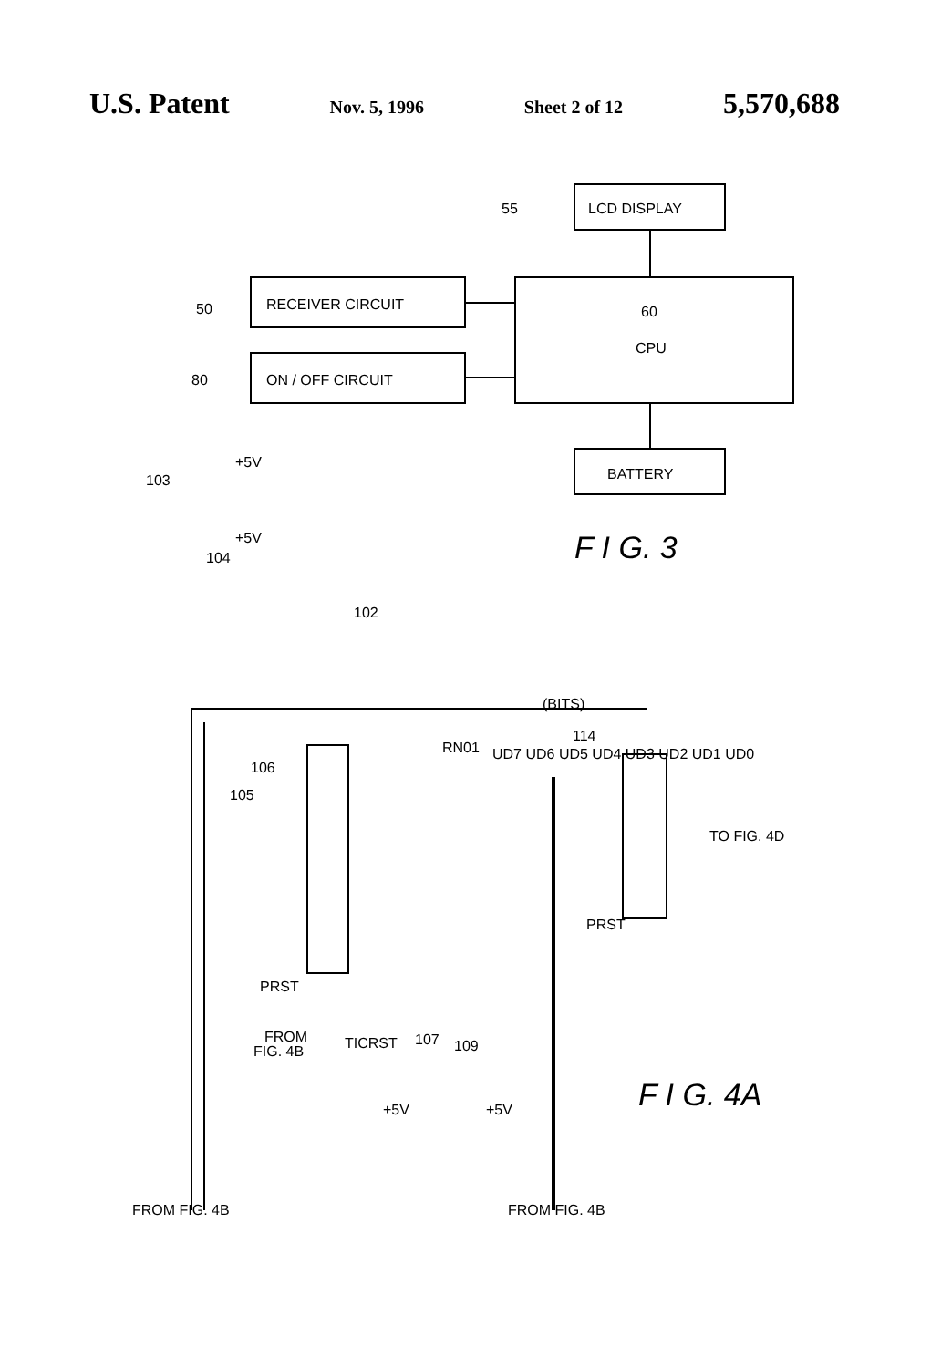U.S. Patent Nov. 5, 1996 Sheet 2 of 12 5,570,688
LCD DISPLAY
55
RECEIVER CIRCUIT
50
ON / OFF CIRCUIT
80
60
CPU
BATTERY
F I G. 3
103
104
102
+5V
+5V
105
106
114
(BITS)
RN01
UD7 UD6 UD5 UD4 UD3 UD2 UD1 UD0
TO FIG. 4D
PRST
PRST
FROM
FIG. 4B
TICRST
107
109
+5V
+5V
F I G. 4A
FROM FIG. 4B
FROM FIG. 4B